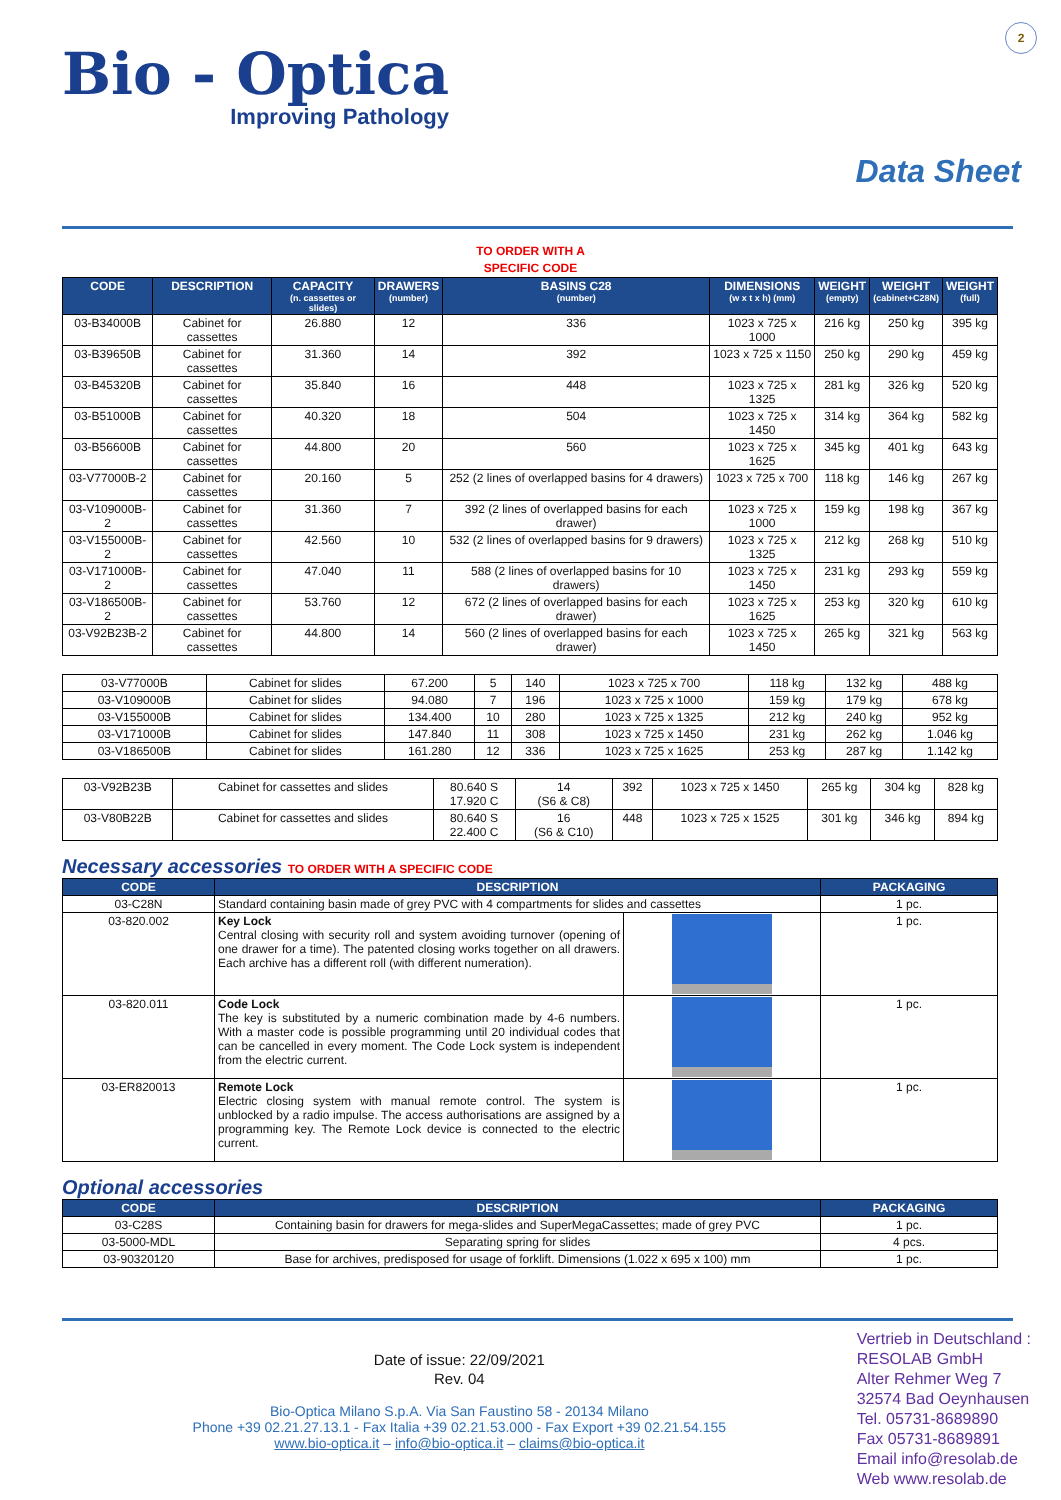2
Bio - Optica
Improving Pathology
Data Sheet
TO ORDER WITH A
SPECIFIC CODE
| CODE | DESCRIPTION | CAPACITY (n. cassettes or slides) | DRAWERS (number) | BASINS C28 (number) | DIMENSIONS (w x t x h) (mm) | WEIGHT (empty) | WEIGHT (cabinet+C28N) | WEIGHT (full) |
| --- | --- | --- | --- | --- | --- | --- | --- | --- |
| 03-B34000B | Cabinet for cassettes | 26.880 | 12 | 336 | 1023 x 725 x 1000 | 216 kg | 250 kg | 395 kg |
| 03-B39650B | Cabinet for cassettes | 31.360 | 14 | 392 | 1023 x 725 x 1150 | 250 kg | 290 kg | 459 kg |
| 03-B45320B | Cabinet for cassettes | 35.840 | 16 | 448 | 1023 x 725 x 1325 | 281 kg | 326 kg | 520 kg |
| 03-B51000B | Cabinet for cassettes | 40.320 | 18 | 504 | 1023 x 725 x 1450 | 314 kg | 364 kg | 582 kg |
| 03-B56600B | Cabinet for cassettes | 44.800 | 20 | 560 | 1023 x 725 x 1625 | 345 kg | 401 kg | 643 kg |
| 03-V77000B-2 | Cabinet for cassettes | 20.160 | 5 | 252 (2 lines of overlapped basins for 4 drawers) | 1023 x 725 x 700 | 118 kg | 146 kg | 267 kg |
| 03-V109000B-2 | Cabinet for cassettes | 31.360 | 7 | 392 (2 lines of overlapped basins for each drawer) | 1023 x 725 x 1000 | 159 kg | 198 kg | 367 kg |
| 03-V155000B-2 | Cabinet for cassettes | 42.560 | 10 | 532 (2 lines of overlapped basins for 9 drawers) | 1023 x 725 x 1325 | 212 kg | 268 kg | 510 kg |
| 03-V171000B-2 | Cabinet for cassettes | 47.040 | 11 | 588 (2 lines of overlapped basins for 10 drawers) | 1023 x 725 x 1450 | 231 kg | 293 kg | 559 kg |
| 03-V186500B-2 | Cabinet for cassettes | 53.760 | 12 | 672 (2 lines of overlapped basins for each drawer) | 1023 x 725 x 1625 | 253 kg | 320 kg | 610 kg |
| 03-V92B23B-2 | Cabinet for cassettes | 44.800 | 14 | 560 (2 lines of overlapped basins for each drawer) | 1023 x 725 x 1450 | 265 kg | 321 kg | 563 kg |
| 03-V77000B | Cabinet for slides | 67.200 | 5 | 140 | 1023 x 725 x 700 | 118 kg | 132 kg | 488 kg |
| 03-V109000B | Cabinet for slides | 94.080 | 7 | 196 | 1023 x 725 x 1000 | 159 kg | 179 kg | 678 kg |
| 03-V155000B | Cabinet for slides | 134.400 | 10 | 280 | 1023 x 725 x 1325 | 212 kg | 240 kg | 952 kg |
| 03-V171000B | Cabinet for slides | 147.840 | 11 | 308 | 1023 x 725 x 1450 | 231 kg | 262 kg | 1.046 kg |
| 03-V186500B | Cabinet for slides | 161.280 | 12 | 336 | 1023 x 725 x 1625 | 253 kg | 287 kg | 1.142 kg |
| 03-V92B23B | Cabinet for cassettes and slides | 80.640 S 17.920 C | 14 (S6 & C8) | 392 | 1023 x 725 x 1450 | 265 kg | 304 kg | 828 kg |
| 03-V80B22B | Cabinet for cassettes and slides | 80.640 S 22.400 C | 16 (S6 & C10) | 448 | 1023 x 725 x 1525 | 301 kg | 346 kg | 894 kg |
Necessary accessories TO ORDER WITH A SPECIFIC CODE
| CODE | DESCRIPTION | | PACKAGING |
| --- | --- | --- | --- |
| 03-C28N | Standard containing basin made of grey PVC with 4 compartments for slides and cassettes | | 1 pc. |
| 03-820.002 | Key Lock Central closing with security roll and system avoiding turnover (opening of one drawer for a time). The patented closing works together on all drawers. Each archive has a different roll (with different numeration). | | 1 pc. |
| 03-820.011 | Code Lock The key is substituted by a numeric combination made by 4-6 numbers. With a master code is possible programming until 20 individual codes that can be cancelled in every moment. The Code Lock system is independent from the electric current. | | 1 pc. |
| 03-ER820013 | Remote Lock Electric closing system with manual remote control. The system is unblocked by a radio impulse. The access authorisations are assigned by a programming key. The Remote Lock device is connected to the electric current. | | 1 pc. |
Optional accessories
| CODE | DESCRIPTION | PACKAGING |
| --- | --- | --- |
| 03-C28S | Containing basin for drawers for mega-slides and SuperMegaCassettes; made of grey PVC | 1 pc. |
| 03-5000-MDL | Separating spring for slides | 4 pcs. |
| 03-90320120 | Base for archives, predisposed for usage of forklift. Dimensions (1.022 x 695 x 100) mm | 1 pc. |
Date of issue: 22/09/2021
Rev. 04
Bio-Optica Milano S.p.A. Via San Faustino 58 - 20134 Milano
Phone +39 02.21.27.13.1 - Fax Italia +39 02.21.53.000 - Fax Export +39 02.21.54.155
www.bio-optica.it – info@bio-optica.it – claims@bio-optica.it
Vertrieb in Deutschland :
RESOLAB GmbH
Alter Rehmer Weg 7
32574 Bad Oeynhausen
Tel. 05731-8689890
Fax 05731-8689891
Email info@resolab.de
Web www.resolab.de